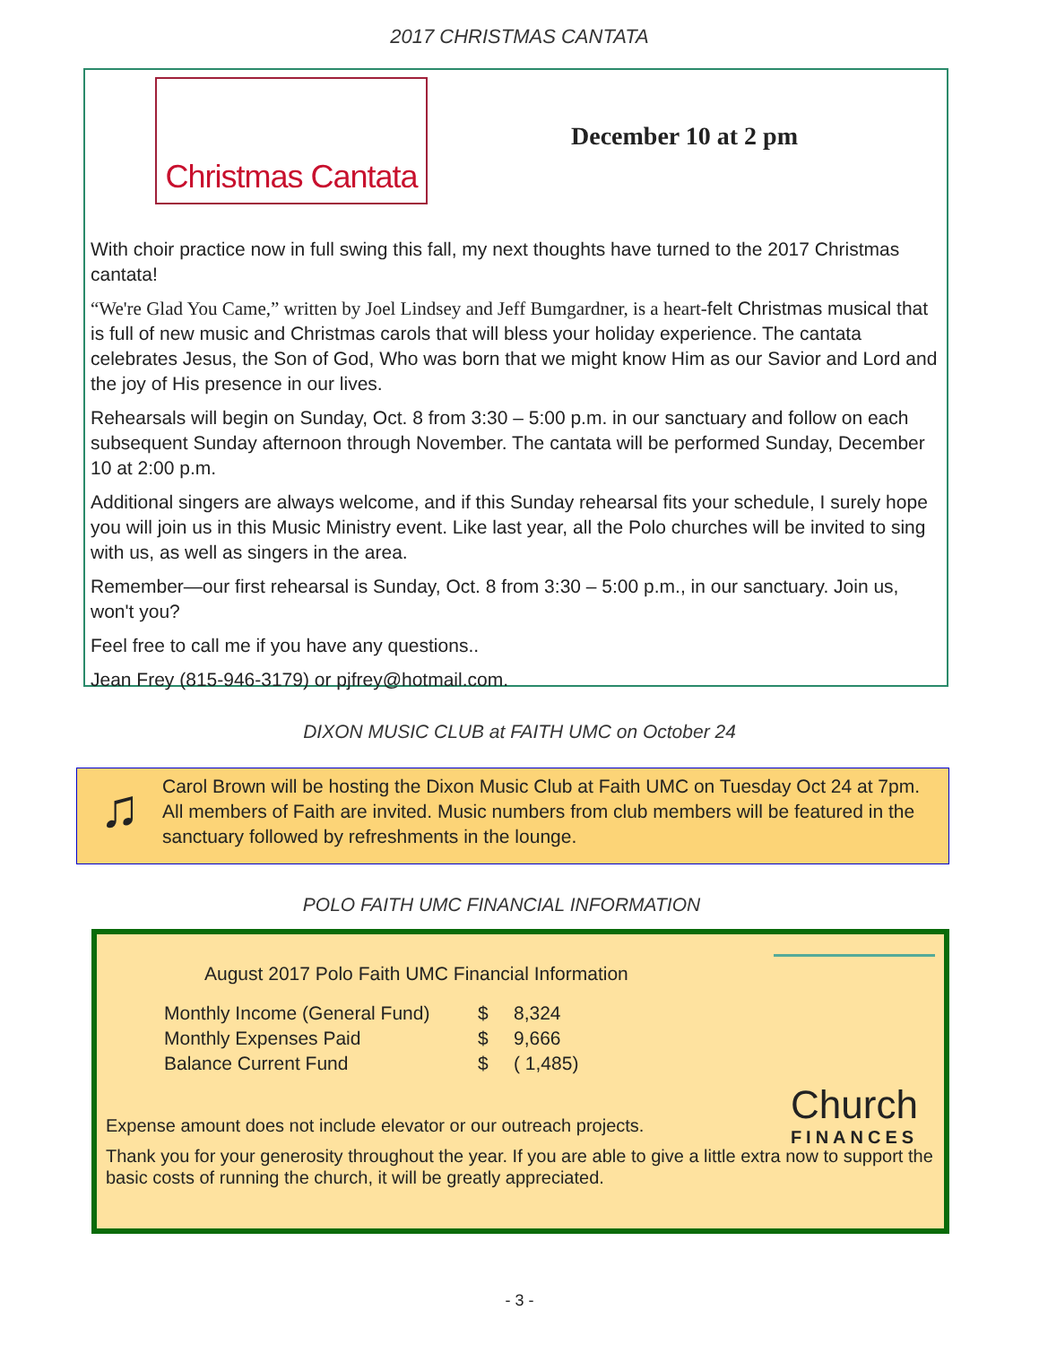2017 CHRISTMAS CANTATA
Christmas Cantata
December 10 at 2 pm
With choir practice now in full swing this fall, my next thoughts have turned to the 2017 Christmas cantata!
“We're Glad You Came,” written by Joel Lindsey and Jeff Bumgardner, is a heart-felt Christmas musical that is full of new music and Christmas carols that will bless your holiday experience. The cantata celebrates Jesus, the Son of God, Who was born that we might know Him as our Savior and Lord and the joy of His presence in our lives.
Rehearsals will begin on Sunday, Oct. 8 from 3:30 – 5:00 p.m. in our sanctuary and follow on each subsequent Sunday afternoon through November. The cantata will be performed Sunday, December 10 at 2:00 p.m.
Additional singers are always welcome, and if this Sunday rehearsal fits your schedule, I surely hope you will join us in this Music Ministry event. Like last year, all the Polo churches will be invited to sing with us, as well as singers in the area.
Remember—our first rehearsal is Sunday, Oct. 8 from 3:30 – 5:00 p.m., in our sanctuary. Join us, won't you?
Feel free to call me if you have any questions..
Jean Frey (815-946-3179) or pjfrey@hotmail.com.
DIXON MUSIC CLUB at FAITH UMC on October 24
♫
Carol Brown will be hosting the Dixon Music Club at Faith UMC on Tuesday Oct 24 at 7pm. All members of Faith are invited. Music numbers from club members will be featured in the sanctuary followed by refreshments in the lounge.
POLO FAITH UMC FINANCIAL INFORMATION
Church
FINANCES
August 2017 Polo Faith UMC Financial Information
| Monthly Income (General Fund) | $ | 8,324 |
| Monthly Expenses Paid | $ | 9,666 |
| Balance Current Fund | $ | ( 1,485) |
Expense amount does not include elevator or our outreach projects.
Thank you for your generosity throughout the year. If you are able to give a little extra now to support the basic costs of running the church, it will be greatly appreciated.
- 3 -